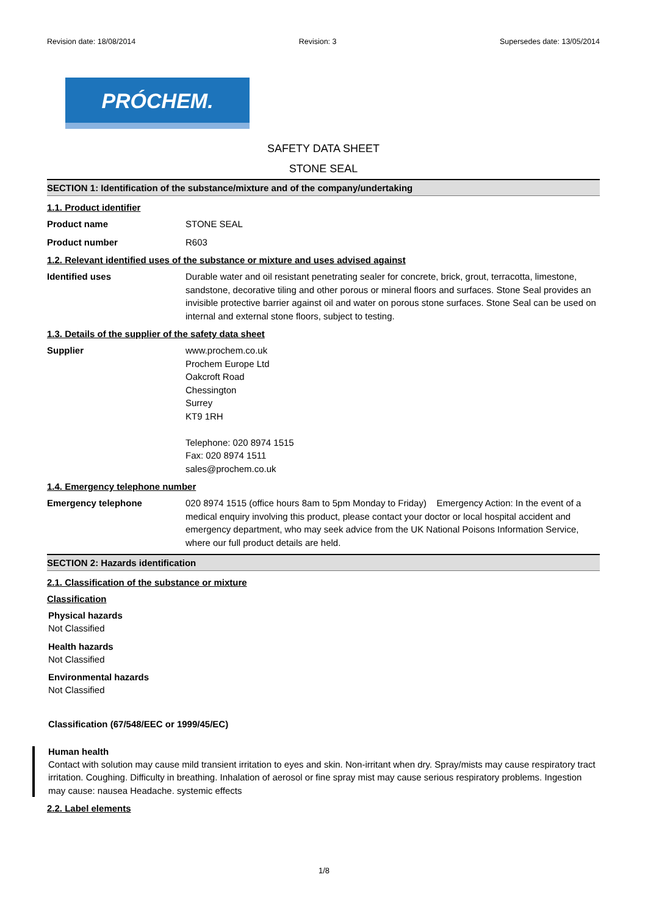Revision date: 18/08/2014 Revision: 3 Supersedes date: 13/05/2014
PRÓCHEM.
SAFETY DATA SHEET
STONE SEAL
SECTION 1: Identification of the substance/mixture and of the company/undertaking
1.1. Product identifier
Product name STONE SEAL
Product number R603
1.2. Relevant identified uses of the substance or mixture and uses advised against
Identified uses Durable water and oil resistant penetrating sealer for concrete, brick, grout, terracotta, limestone, sandstone, decorative tiling and other porous or mineral floors and surfaces. Stone Seal provides an invisible protective barrier against oil and water on porous stone surfaces. Stone Seal can be used on internal and external stone floors, subject to testing.
1.3. Details of the supplier of the safety data sheet
Supplier www.prochem.co.uk
Prochem Europe Ltd
Oakcroft Road
Chessington
Surrey
KT9 1RH
Telephone: 020 8974 1515
Fax: 020 8974 1511
sales@prochem.co.uk
1.4. Emergency telephone number
Emergency telephone 020 8974 1515 (office hours 8am to 5pm Monday to Friday) Emergency Action: In the event of a medical enquiry involving this product, please contact your doctor or local hospital accident and emergency department, who may seek advice from the UK National Poisons Information Service, where our full product details are held.
SECTION 2: Hazards identification
2.1. Classification of the substance or mixture
Classification
Physical hazards
Not Classified
Health hazards
Not Classified
Environmental hazards
Not Classified
Classification (67/548/EEC or 1999/45/EC)
Human health
Contact with solution may cause mild transient irritation to eyes and skin. Non-irritant when dry. Spray/mists may cause respiratory tract irritation. Coughing. Difficulty in breathing. Inhalation of aerosol or fine spray mist may cause serious respiratory problems. Ingestion may cause: nausea Headache. systemic effects
2.2. Label elements
1/8